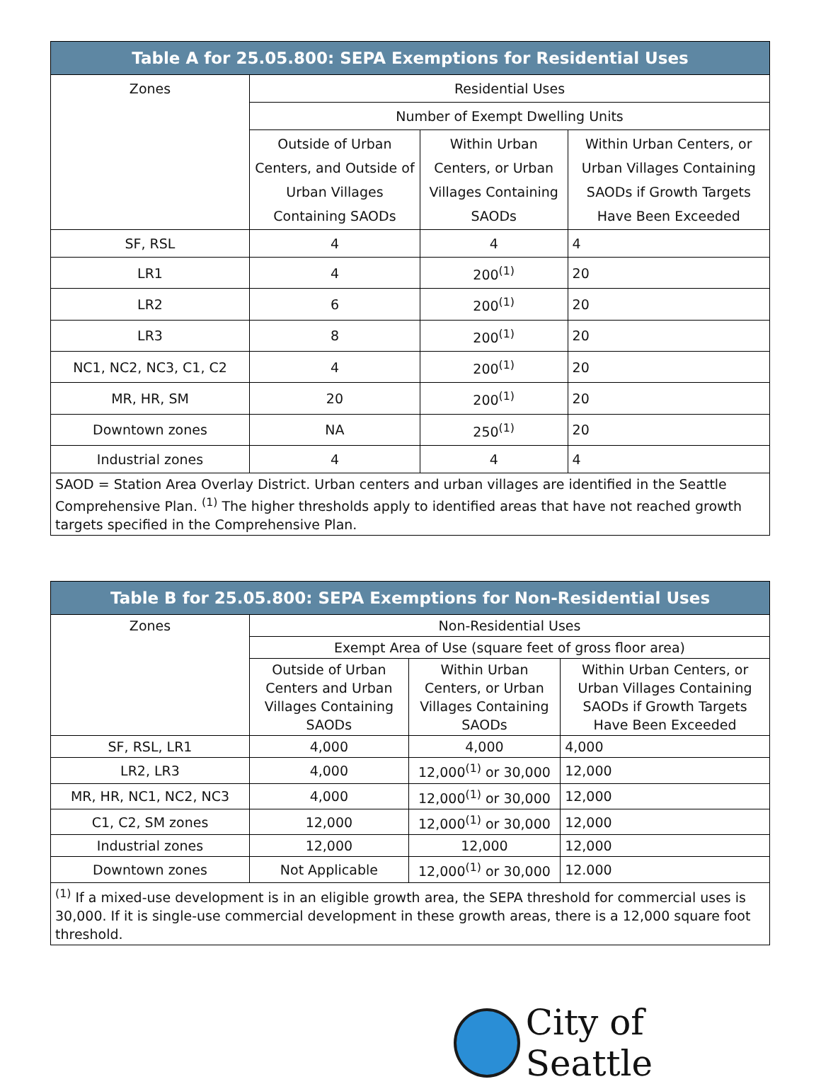| Table A for 25.05.800: SEPA Exemptions for Residential Uses | | | |
| --- | --- | --- | --- |
| Zones | Residential Uses | | |
| | Number of Exempt Dwelling Units | | |
| | Outside of Urban Centers, and Outside of Urban Villages Containing SAODs | Within Urban Centers, or Urban Villages Containing SAODs | Within Urban Centers, or Urban Villages Containing SAODs if Growth Targets Have Been Exceeded |
| SF, RSL | 4 | 4 | 4 |
| LR1 | 4 | 200<sup>(1)</sup> | 20 |
| LR2 | 6 | 200<sup>(1)</sup> | 20 |
| LR3 | 8 | 200<sup>(1)</sup> | 20 |
| NC1, NC2, NC3, C1, C2 | 4 | 200<sup>(1)</sup> | 20 |
| MR, HR, SM | 20 | 200<sup>(1)</sup> | 20 |
| Downtown zones | NA | 250<sup>(1)</sup> | 20 |
| Industrial zones | 4 | 4 | 4 |
| SAOD = Station Area Overlay District. Urban centers and urban villages are identified in the Seattle Comprehensive Plan. <sup>(1)</sup> The higher thresholds apply to identified areas that have not reached growth targets specified in the Comprehensive Plan. | | | |
| Table B for 25.05.800: SEPA Exemptions for Non-Residential Uses | | | |
| --- | --- | --- | --- |
| Zones | Non-Residential Uses | | |
| | Exempt Area of Use (square feet of gross floor area) | | |
| | Outside of Urban Centers and Urban Villages Containing SAODs | Within Urban Centers, or Urban Villages Containing SAODs | Within Urban Centers, or Urban Villages Containing SAODs if Growth Targets Have Been Exceeded |
| SF, RSL, LR1 | 4,000 | 4,000 | 4,000 |
| LR2, LR3 | 4,000 | 12,000<sup>(1)</sup> or 30,000 | 12,000 |
| MR, HR, NC1, NC2, NC3 | 4,000 | 12,000<sup>(1)</sup> or 30,000 | 12,000 |
| C1, C2, SM zones | 12,000 | 12,000<sup>(1)</sup> or 30,000 | 12,000 |
| Industrial zones | 12,000 | 12,000 | 12,000 |
| Downtown zones | Not Applicable | 12,000<sup>(1)</sup> or 30,000 | 12.000 |
| <sup>(1)</sup> If a mixed-use development is in an eligible growth area, the SEPA threshold for commercial uses is 30,000. If it is single-use commercial development in these growth areas, there is a 12,000 square foot threshold. | | | |
City of Seattle